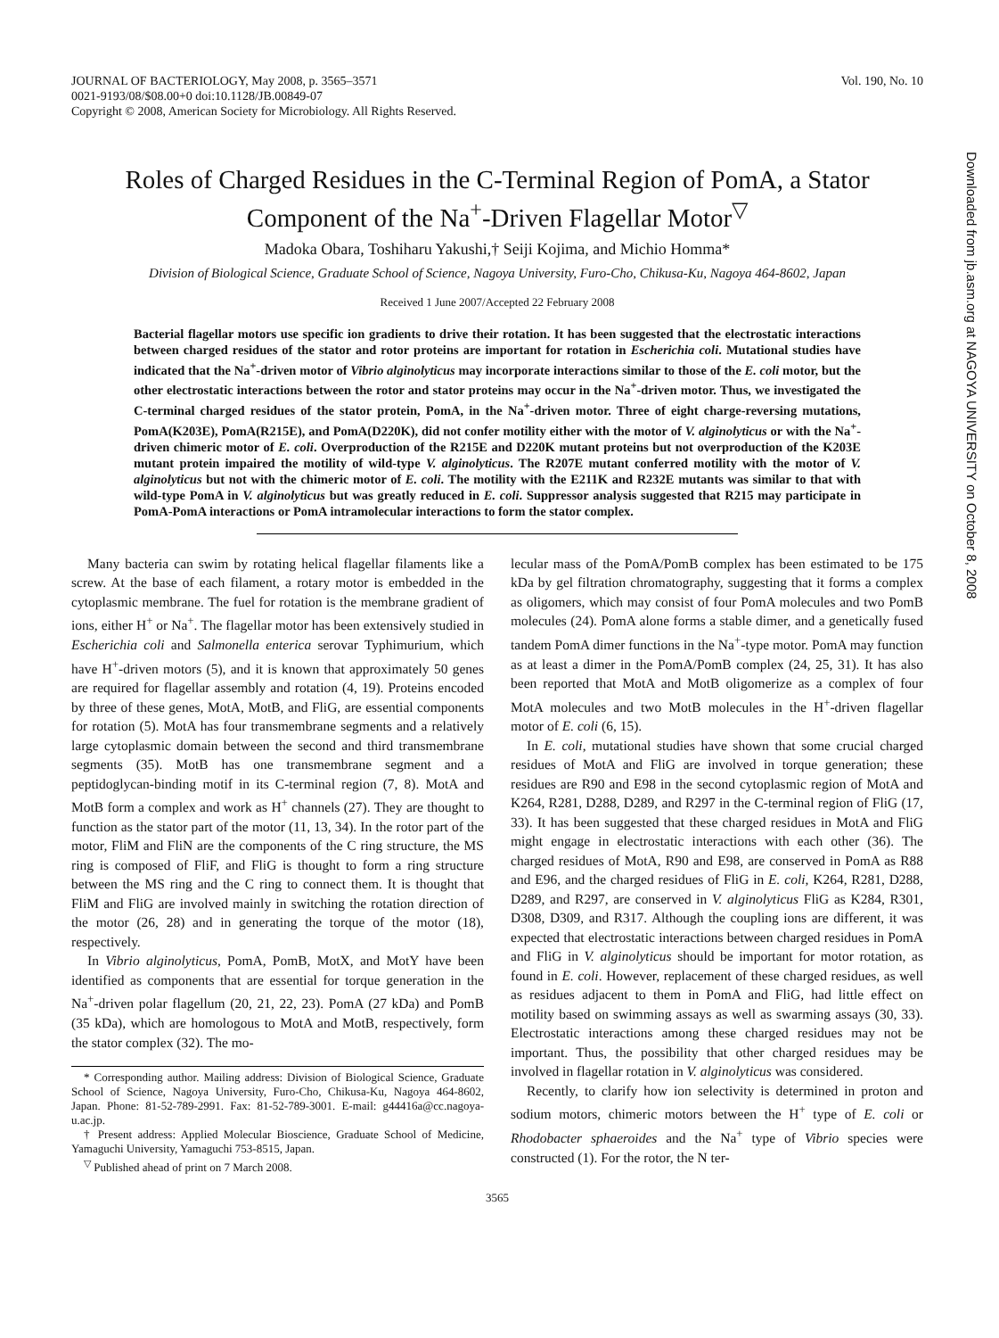JOURNAL OF BACTERIOLOGY, May 2008, p. 3565–3571
0021-9193/08/$08.00+0 doi:10.1128/JB.00849-07
Copyright © 2008, American Society for Microbiology. All Rights Reserved.
Vol. 190, No. 10
Roles of Charged Residues in the C-Terminal Region of PomA, a Stator Component of the Na<sup>+</sup>-Driven Flagellar Motor<sup>▽</sup>
Madoka Obara, Toshiharu Yakushi,† Seiji Kojima, and Michio Homma*
Division of Biological Science, Graduate School of Science, Nagoya University, Furo-Cho, Chikusa-Ku, Nagoya 464-8602, Japan
Received 1 June 2007/Accepted 22 February 2008
Bacterial flagellar motors use specific ion gradients to drive their rotation. It has been suggested that the electrostatic interactions between charged residues of the stator and rotor proteins are important for rotation in Escherichia coli. Mutational studies have indicated that the Na<sup>+</sup>-driven motor of Vibrio alginolyticus may incorporate interactions similar to those of the E. coli motor, but the other electrostatic interactions between the rotor and stator proteins may occur in the Na<sup>+</sup>-driven motor. Thus, we investigated the C-terminal charged residues of the stator protein, PomA, in the Na<sup>+</sup>-driven motor. Three of eight charge-reversing mutations, PomA(K203E), PomA(R215E), and PomA(D220K), did not confer motility either with the motor of V. alginolyticus or with the Na<sup>+</sup>-driven chimeric motor of E. coli. Overproduction of the R215E and D220K mutant proteins but not overproduction of the K203E mutant protein impaired the motility of wild-type V. alginolyticus. The R207E mutant conferred motility with the motor of V. alginolyticus but not with the chimeric motor of E. coli. The motility with the E211K and R232E mutants was similar to that with wild-type PomA in V. alginolyticus but was greatly reduced in E. coli. Suppressor analysis suggested that R215 may participate in PomA-PomA interactions or PomA intramolecular interactions to form the stator complex.
Many bacteria can swim by rotating helical flagellar filaments like a screw. At the base of each filament, a rotary motor is embedded in the cytoplasmic membrane. The fuel for rotation is the membrane gradient of ions, either H<sup>+</sup> or Na<sup>+</sup>. The flagellar motor has been extensively studied in Escherichia coli and Salmonella enterica serovar Typhimurium, which have H<sup>+</sup>-driven motors (5), and it is known that approximately 50 genes are required for flagellar assembly and rotation (4, 19). Proteins encoded by three of these genes, MotA, MotB, and FliG, are essential components for rotation (5). MotA has four transmembrane segments and a relatively large cytoplasmic domain between the second and third transmembrane segments (35). MotB has one transmembrane segment and a peptidoglycan-binding motif in its C-terminal region (7, 8). MotA and MotB form a complex and work as H<sup>+</sup> channels (27). They are thought to function as the stator part of the motor (11, 13, 34). In the rotor part of the motor, FliM and FliN are the components of the C ring structure, the MS ring is composed of FliF, and FliG is thought to form a ring structure between the MS ring and the C ring to connect them. It is thought that FliM and FliG are involved mainly in switching the rotation direction of the motor (26, 28) and in generating the torque of the motor (18), respectively.
In Vibrio alginolyticus, PomA, PomB, MotX, and MotY have been identified as components that are essential for torque generation in the Na<sup>+</sup>-driven polar flagellum (20, 21, 22, 23). PomA (27 kDa) and PomB (35 kDa), which are homologous to MotA and MotB, respectively, form the stator complex (32). The mo-
* Corresponding author. Mailing address: Division of Biological Science, Graduate School of Science, Nagoya University, Furo-Cho, Chikusa-Ku, Nagoya 464-8602, Japan. Phone: 81-52-789-2991. Fax: 81-52-789-3001. E-mail: g44416a@cc.nagoya-u.ac.jp.
† Present address: Applied Molecular Bioscience, Graduate School of Medicine, Yamaguchi University, Yamaguchi 753-8515, Japan.
<sup>▽</sup> Published ahead of print on 7 March 2008.
lecular mass of the PomA/PomB complex has been estimated to be 175 kDa by gel filtration chromatography, suggesting that it forms a complex as oligomers, which may consist of four PomA molecules and two PomB molecules (24). PomA alone forms a stable dimer, and a genetically fused tandem PomA dimer functions in the Na<sup>+</sup>-type motor. PomA may function as at least a dimer in the PomA/PomB complex (24, 25, 31). It has also been reported that MotA and MotB oligomerize as a complex of four MotA molecules and two MotB molecules in the H<sup>+</sup>-driven flagellar motor of E. coli (6, 15).
In E. coli, mutational studies have shown that some crucial charged residues of MotA and FliG are involved in torque generation; these residues are R90 and E98 in the second cytoplasmic region of MotA and K264, R281, D288, D289, and R297 in the C-terminal region of FliG (17, 33). It has been suggested that these charged residues in MotA and FliG might engage in electrostatic interactions with each other (36). The charged residues of MotA, R90 and E98, are conserved in PomA as R88 and E96, and the charged residues of FliG in E. coli, K264, R281, D288, D289, and R297, are conserved in V. alginolyticus FliG as K284, R301, D308, D309, and R317. Although the coupling ions are different, it was expected that electrostatic interactions between charged residues in PomA and FliG in V. alginolyticus should be important for motor rotation, as found in E. coli. However, replacement of these charged residues, as well as residues adjacent to them in PomA and FliG, had little effect on motility based on swimming assays as well as swarming assays (30, 33). Electrostatic interactions among these charged residues may not be important. Thus, the possibility that other charged residues may be involved in flagellar rotation in V. alginolyticus was considered.
Recently, to clarify how ion selectivity is determined in proton and sodium motors, chimeric motors between the H<sup>+</sup> type of E. coli or Rhodobacter sphaeroides and the Na<sup>+</sup> type of Vibrio species were constructed (1). For the rotor, the N ter-
3565
Downloaded from jb.asm.org at NAGOYA UNIVERSITY on October 8, 2008